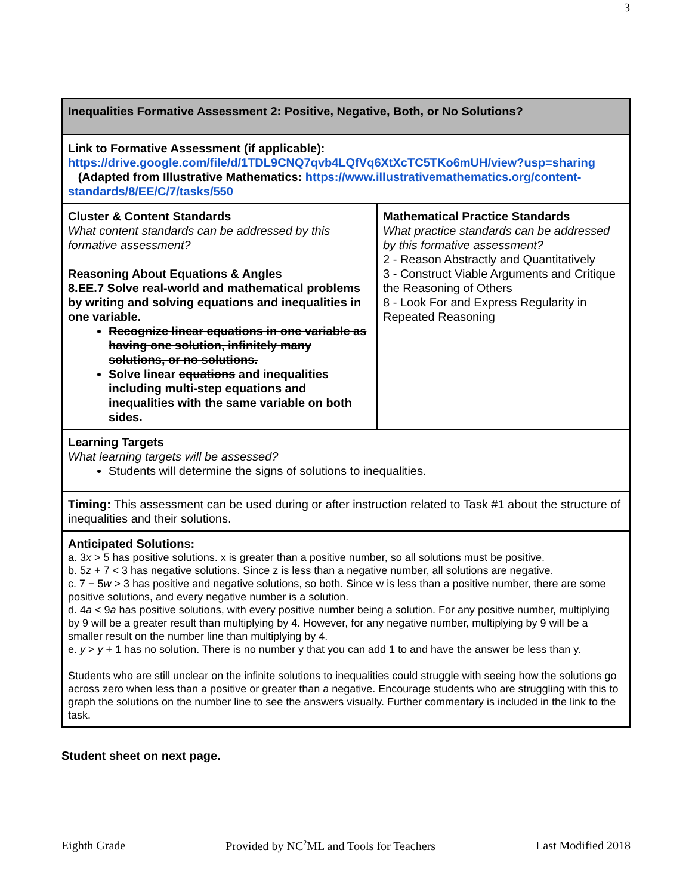3
| Inequalities Formative Assessment 2: Positive, Negative, Both, or No Solutions? | |
| Link to Formative Assessment (if applicable): https://drive.google.com/file/d/1TDL9CNQ7qvb4LQfVq6XtXcTC5TKo6mUH/view?usp=sharing (Adapted from Illustrative Mathematics: https://www.illustrativemathematics.org/content-standards/8/EE/C/7/tasks/550 | |
| Cluster & Content Standards What content standards can be addressed by this formative assessment? Reasoning About Equations & Angles 8.EE.7 Solve real-world and mathematical problems by writing and solving equations and inequalities in one variable. Recognize linear equations in one variable as having one solution, infinitely many solutions, or no solutions. Solve linear equations and inequalities including multi-step equations and inequalities with the same variable on both sides. | Mathematical Practice Standards What practice standards can be addressed by this formative assessment? 2 - Reason Abstractly and Quantitatively 3 - Construct Viable Arguments and Critique the Reasoning of Others 8 - Look For and Express Regularity in Repeated Reasoning |
| Learning Targets What learning targets will be assessed? Students will determine the signs of solutions to inequalities. | |
| Timing: This assessment can be used during or after instruction related to Task #1 about the structure of inequalities and their solutions. | |
| Anticipated Solutions: a. 3 x > 5 has positive solutions. x is greater than a positive number, so all solutions must be positive. b. 5 z + 7 < 3 has negative solutions. Since z is less than a negative number, all solutions are negative. c. 7 − 5 w > 3 has positive and negative solutions, so both. Since w is less than a positive number, there are some positive solutions, and every negative number is a solution. d. 4 a < 9 a has positive solutions, with every positive number being a solution. For any positive number, multiplying by 9 will be a greater result than multiplying by 4. However, for any negative number, multiplying by 9 will be a smaller result on the number line than multiplying by 4. e. y > y + 1 has no solution. There is no number y that you can add 1 to and have the answer be less than y. Students who are still unclear on the infinite solutions to inequalities could struggle with seeing how the solutions go across zero when less than a positive or greater than a negative. Encourage students who are struggling with this to graph the solutions on the number line to see the answers visually. Further commentary is included in the link to the task. | |
Student sheet on next page.
Eighth Grade Provided by NC<sup>2</sup>ML and Tools for Teachers Last Modified 2018